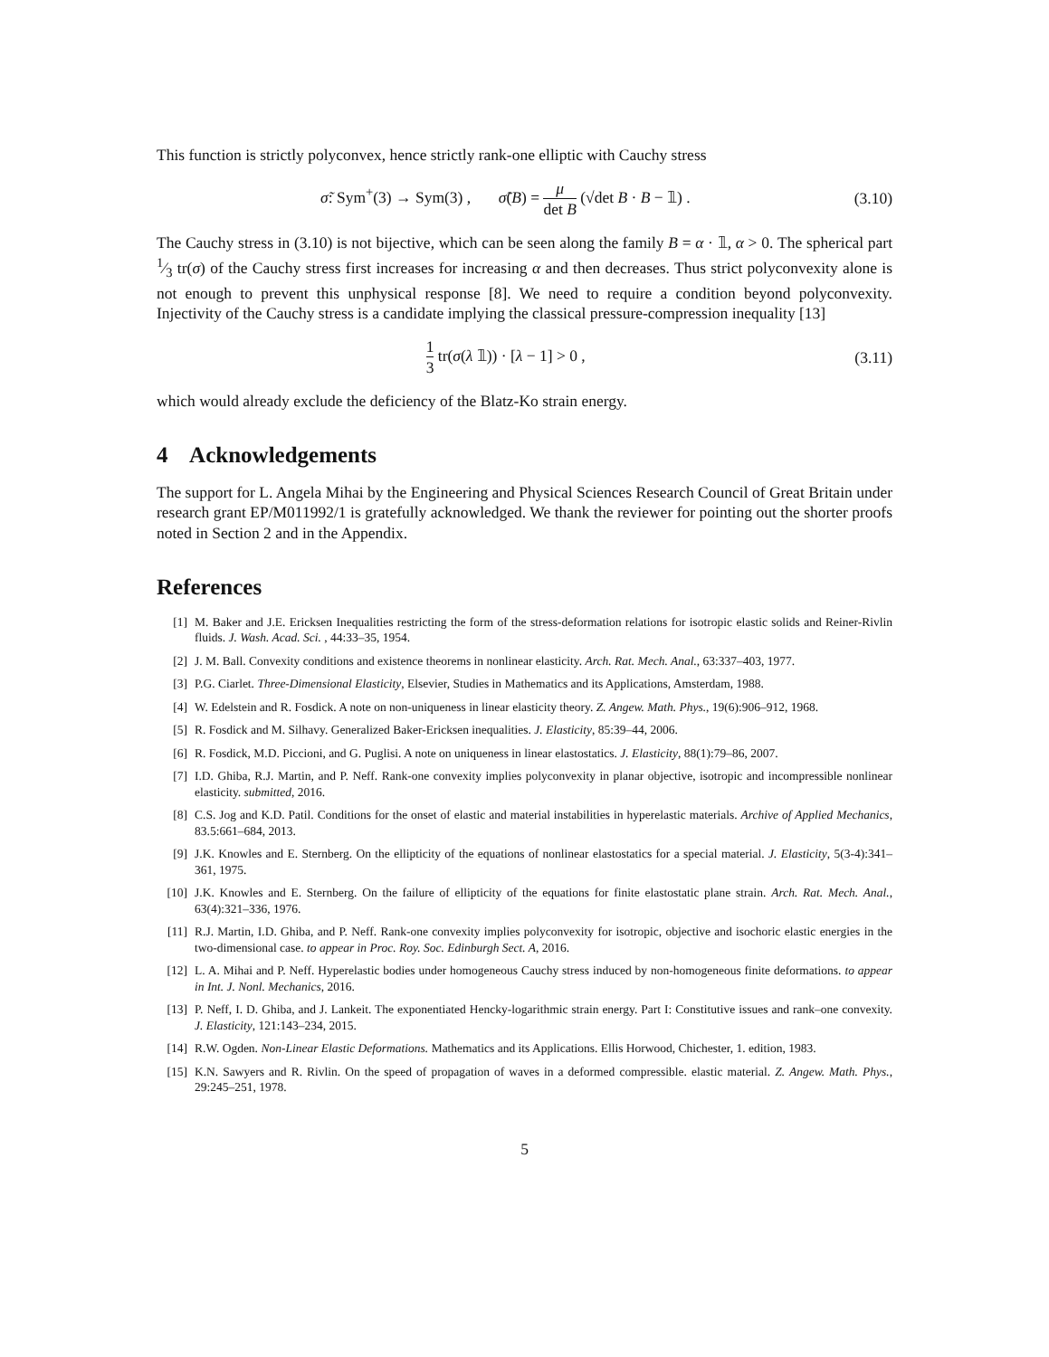This function is strictly polyconvex, hence strictly rank-one elliptic with Cauchy stress
σ̃: Sym<sup>+</sup>(3) → Sym(3) , σ̃(B) = μ det B (√det B · B − 𝟙) .
(3.10)
The Cauchy stress in (3.10) is not bijective, which can be seen along the family B = α · 𝟙, α > 0. The spherical part 1⁄3 tr(σ) of the Cauchy stress first increases for increasing α and then decreases. Thus strict polyconvexity alone is not enough to prevent this unphysical response [8]. We need to require a condition beyond polyconvexity. Injectivity of the Cauchy stress is a candidate implying the classical pressure-compression inequality [13]
1 3 tr(σ(λ 𝟙)) · [λ − 1] > 0 , (3.11)
which would already exclude the deficiency of the Blatz-Ko strain energy.
4 Acknowledgements
The support for L. Angela Mihai by the Engineering and Physical Sciences Research Council of Great Britain under research grant EP/M011992/1 is gratefully acknowledged. We thank the reviewer for pointing out the shorter proofs noted in Section 2 and in the Appendix.
References
[1] M. Baker and J.E. Ericksen Inequalities restricting the form of the stress-deformation relations for isotropic elastic solids and Reiner-Rivlin fluids. J. Wash. Acad. Sci. , 44:33–35, 1954.
[2] J. M. Ball. Convexity conditions and existence theorems in nonlinear elasticity. Arch. Rat. Mech. Anal., 63:337–403, 1977.
[3] P.G. Ciarlet. Three-Dimensional Elasticity, Elsevier, Studies in Mathematics and its Applications, Amsterdam, 1988.
[4] W. Edelstein and R. Fosdick. A note on non-uniqueness in linear elasticity theory. Z. Angew. Math. Phys., 19(6):906–912, 1968.
[5] R. Fosdick and M. Silhavy. Generalized Baker-Ericksen inequalities. J. Elasticity, 85:39–44, 2006.
[6] R. Fosdick, M.D. Piccioni, and G. Puglisi. A note on uniqueness in linear elastostatics. J. Elasticity, 88(1):79–86, 2007.
[7] I.D. Ghiba, R.J. Martin, and P. Neff. Rank-one convexity implies polyconvexity in planar objective, isotropic and incompressible nonlinear elasticity. submitted, 2016.
[8] C.S. Jog and K.D. Patil. Conditions for the onset of elastic and material instabilities in hyperelastic materials. Archive of Applied Mechanics, 83.5:661–684, 2013.
[9] J.K. Knowles and E. Sternberg. On the ellipticity of the equations of nonlinear elastostatics for a special material. J. Elasticity, 5(3-4):341–361, 1975.
[10] J.K. Knowles and E. Sternberg. On the failure of ellipticity of the equations for finite elastostatic plane strain. Arch. Rat. Mech. Anal., 63(4):321–336, 1976.
[11] R.J. Martin, I.D. Ghiba, and P. Neff. Rank-one convexity implies polyconvexity for isotropic, objective and isochoric elastic energies in the two-dimensional case. to appear in Proc. Roy. Soc. Edinburgh Sect. A, 2016.
[12] L. A. Mihai and P. Neff. Hyperelastic bodies under homogeneous Cauchy stress induced by non-homogeneous finite deformations. to appear in Int. J. Nonl. Mechanics, 2016.
[13] P. Neff, I. D. Ghiba, and J. Lankeit. The exponentiated Hencky-logarithmic strain energy. Part I: Constitutive issues and rank–one convexity. J. Elasticity, 121:143–234, 2015.
[14] R.W. Ogden. Non-Linear Elastic Deformations. Mathematics and its Applications. Ellis Horwood, Chichester, 1. edition, 1983.
[15] K.N. Sawyers and R. Rivlin. On the speed of propagation of waves in a deformed compressible. elastic material. Z. Angew. Math. Phys., 29:245–251, 1978.
5